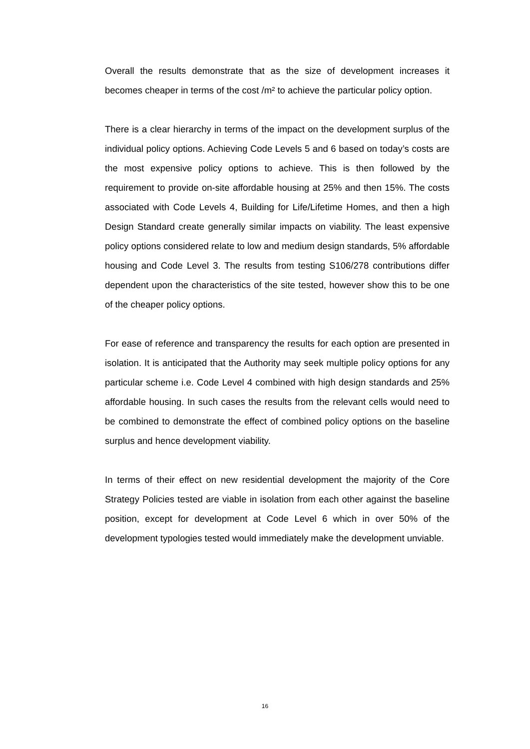Overall the results demonstrate that as the size of development increases it becomes cheaper in terms of the cost /m² to achieve the particular policy option.
There is a clear hierarchy in terms of the impact on the development surplus of the individual policy options. Achieving Code Levels 5 and 6 based on today’s costs are the most expensive policy options to achieve. This is then followed by the requirement to provide on-site affordable housing at 25% and then 15%. The costs associated with Code Levels 4, Building for Life/Lifetime Homes, and then a high Design Standard create generally similar impacts on viability. The least expensive policy options considered relate to low and medium design standards, 5% affordable housing and Code Level 3. The results from testing S106/278 contributions differ dependent upon the characteristics of the site tested, however show this to be one of the cheaper policy options.
For ease of reference and transparency the results for each option are presented in isolation. It is anticipated that the Authority may seek multiple policy options for any particular scheme i.e. Code Level 4 combined with high design standards and 25% affordable housing. In such cases the results from the relevant cells would need to be combined to demonstrate the effect of combined policy options on the baseline surplus and hence development viability.
In terms of their effect on new residential development the majority of the Core Strategy Policies tested are viable in isolation from each other against the baseline position, except for development at Code Level 6 which in over 50% of the development typologies tested would immediately make the development unviable.
16